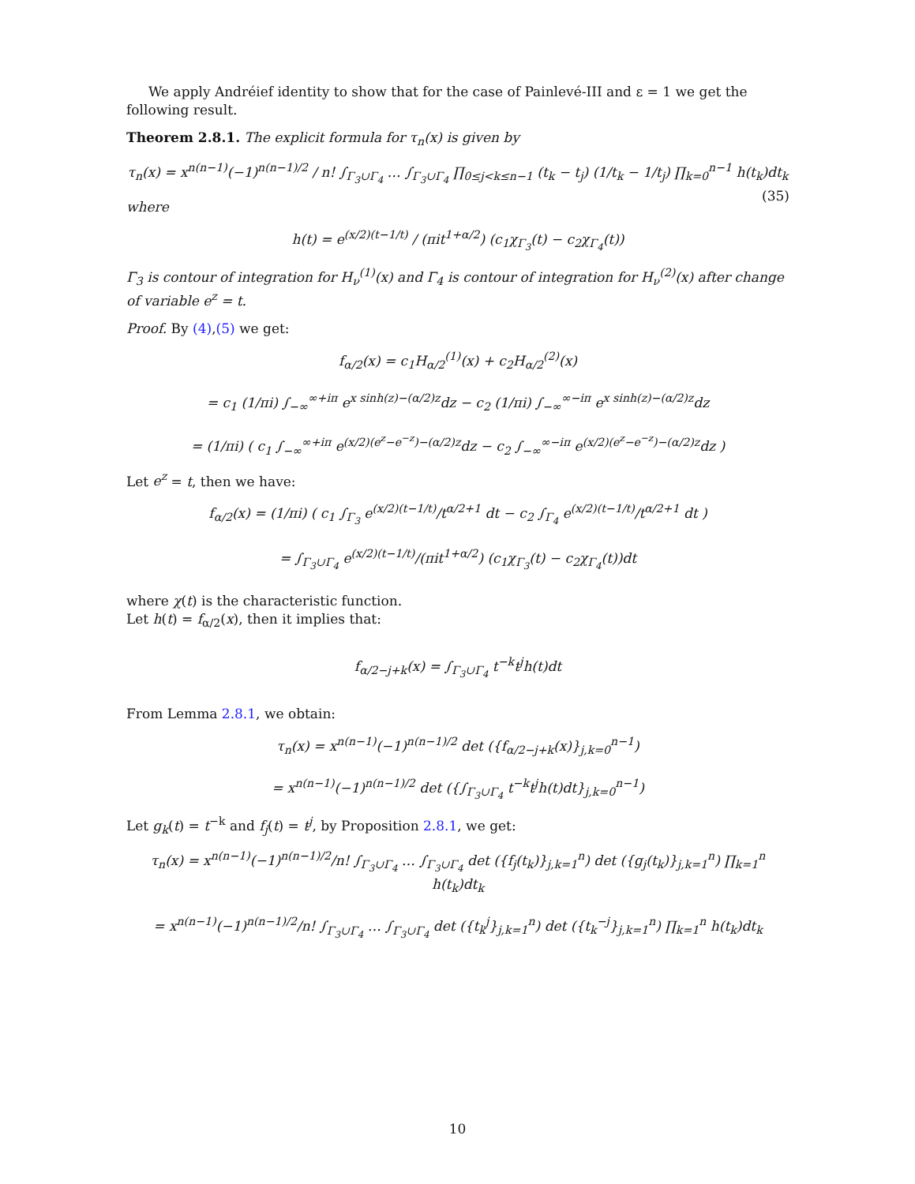We apply Andréief identity to show that for the case of Painlevé-III and ε = 1 we get the following result.
Theorem 2.8.1. The explicit formula for τ<sub>n</sub>(x) is given by
τ<sub>n</sub>(x) = x<sup>n(n−1)</sup>(−1)<sup>n(n−1)/2</sup> / n! ∫<sub>Γ<sub>3</sub>∪Γ<sub>4</sub></sub> … ∫<sub>Γ<sub>3</sub>∪Γ<sub>4</sub></sub> ∏<sub>0≤j<k≤n−1</sub> (t<sub>k</sub> − t<sub>j</sub>) (1/t<sub>k</sub> − 1/t<sub>j</sub>) ∏<sub>k=0</sub><sup>n−1</sup> h(t<sub>k</sub>)dt<sub>k</sub> (35)
where
h(t) = e<sup>(x/2)(t−1/t)</sup> / (πit<sup>1+α/2</sup>) (c<sub>1</sub>χ<sub>Γ<sub>3</sub></sub>(t) − c<sub>2</sub>χ<sub>Γ<sub>4</sub></sub>(t))
Γ<sub>3</sub> is contour of integration for H<sub>ν</sub><sup>(1)</sup>(x) and Γ<sub>4</sub> is contour of integration for H<sub>ν</sub><sup>(2)</sup>(x) after change of variable e<sup>z</sup> = t.
Proof. By (4),(5) we get:
f<sub>α/2</sub>(x) = c<sub>1</sub>H<sub>α/2</sub><sup>(1)</sup>(x) + c<sub>2</sub>H<sub>α/2</sub><sup>(2)</sup>(x)
= c<sub>1</sub> (1/πi) ∫<sub>−∞</sub><sup>∞+iπ</sup> e<sup>x sinh(z)−(α/2)z</sup>dz − c<sub>2</sub> (1/πi) ∫<sub>−∞</sub><sup>∞−iπ</sup> e<sup>x sinh(z)−(α/2)z</sup>dz
= (1/πi) ( c<sub>1</sub> ∫<sub>−∞</sub><sup>∞+iπ</sup> e<sup>(x/2)(e<sup>z</sup>−e<sup>−z</sup>)−(α/2)z</sup>dz − c<sub>2</sub> ∫<sub>−∞</sub><sup>∞−iπ</sup> e<sup>(x/2)(e<sup>z</sup>−e<sup>−z</sup>)−(α/2)z</sup>dz )
Let e<sup>z</sup> = t, then we have:
f<sub>α/2</sub>(x) = (1/πi) ( c<sub>1</sub> ∫<sub>Γ<sub>3</sub></sub> e<sup>(x/2)(t−1/t)</sup>/t<sup>α/2+1</sup> dt − c<sub>2</sub> ∫<sub>Γ<sub>4</sub></sub> e<sup>(x/2)(t−1/t)</sup>/t<sup>α/2+1</sup> dt )
= ∫<sub>Γ<sub>3</sub>∪Γ<sub>4</sub></sub> e<sup>(x/2)(t−1/t)</sup>/(πit<sup>1+α/2</sup>) (c<sub>1</sub>χ<sub>Γ<sub>3</sub></sub>(t) − c<sub>2</sub>χ<sub>Γ<sub>4</sub></sub>(t))dt
where χ(t) is the characteristic function.
Let h(t) = f<sub>α/2</sub>(x), then it implies that:
f<sub>α/2−j+k</sub>(x) = ∫<sub>Γ<sub>3</sub>∪Γ<sub>4</sub></sub> t<sup>−k</sup>t<sup>j</sup>h(t)dt
From Lemma 2.8.1, we obtain:
τ<sub>n</sub>(x) = x<sup>n(n−1)</sup>(−1)<sup>n(n−1)/2</sup> det ({f<sub>α/2−j+k</sub>(x)}<sub>j,k=0</sub><sup>n−1</sup>)
= x<sup>n(n−1)</sup>(−1)<sup>n(n−1)/2</sup> det ({∫<sub>Γ<sub>3</sub>∪Γ<sub>4</sub></sub> t<sup>−k</sup>t<sup>j</sup>h(t)dt}<sub>j,k=0</sub><sup>n−1</sup>)
Let g<sub>k</sub>(t) = t<sup>−k</sup> and f<sub>j</sub>(t) = t<sup>j</sup>, by Proposition 2.8.1, we get:
τ<sub>n</sub>(x) = x<sup>n(n−1)</sup>(−1)<sup>n(n−1)/2</sup>/n! ∫<sub>Γ<sub>3</sub>∪Γ<sub>4</sub></sub> … ∫<sub>Γ<sub>3</sub>∪Γ<sub>4</sub></sub> det ({f<sub>j</sub>(t<sub>k</sub>)}<sub>j,k=1</sub><sup>n</sup>) det ({g<sub>j</sub>(t<sub>k</sub>)}<sub>j,k=1</sub><sup>n</sup>) ∏<sub>k=1</sub><sup>n</sup> h(t<sub>k</sub>)dt<sub>k</sub>
= x<sup>n(n−1)</sup>(−1)<sup>n(n−1)/2</sup>/n! ∫<sub>Γ<sub>3</sub>∪Γ<sub>4</sub></sub> … ∫<sub>Γ<sub>3</sub>∪Γ<sub>4</sub></sub> det ({t<sub>k</sub><sup>j</sup>}<sub>j,k=1</sub><sup>n</sup>) det ({t<sub>k</sub><sup>−j</sup>}<sub>j,k=1</sub><sup>n</sup>) ∏<sub>k=1</sub><sup>n</sup> h(t<sub>k</sub>)dt<sub>k</sub>
10